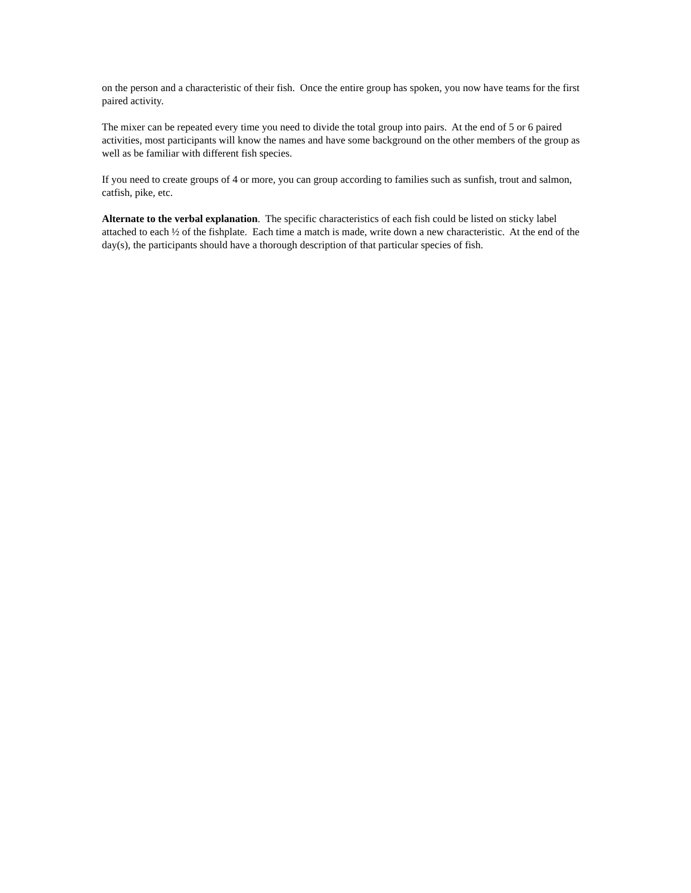on the person and a characteristic of their fish. Once the entire group has spoken, you now have teams for the first paired activity.
The mixer can be repeated every time you need to divide the total group into pairs. At the end of 5 or 6 paired activities, most participants will know the names and have some background on the other members of the group as well as be familiar with different fish species.
If you need to create groups of 4 or more, you can group according to families such as sunfish, trout and salmon, catfish, pike, etc.
Alternate to the verbal explanation. The specific characteristics of each fish could be listed on sticky label attached to each ½ of the fishplate. Each time a match is made, write down a new characteristic. At the end of the day(s), the participants should have a thorough description of that particular species of fish.